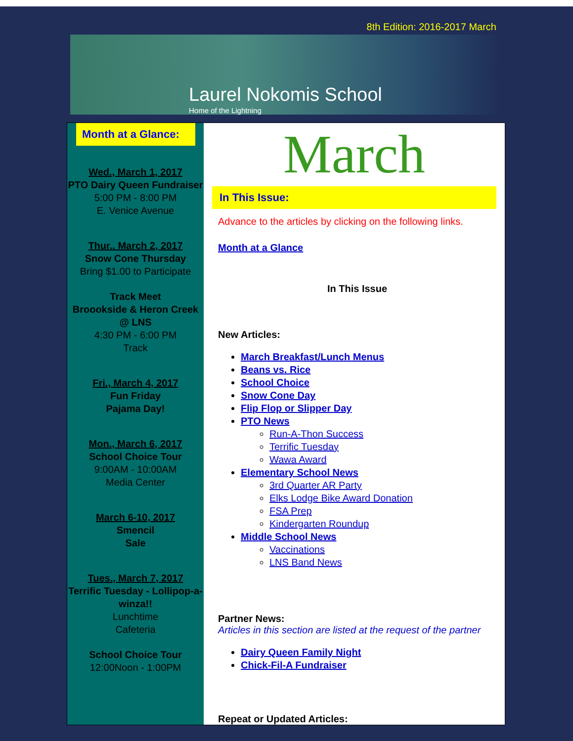8th Edition: 2016-2017 March
Laurel Nokomis School
Home of the Lightning
Month at a Glance:
Wed., March 1, 2017
PTO Dairy Queen Fundraiser
5:00 PM - 8:00 PM
E. Venice Avenue
Thur.. March 2, 2017
Snow Cone Thursday
Bring $1.00 to Participate
Track Meet
Broookside & Heron Creek @ LNS
4:30 PM - 6:00 PM
Track
Fri., March 4, 2017
Fun Friday
Pajama Day!
Mon., March 6, 2017
School Choice Tour
9:00AM - 10:00AM
Media Center
March 6-10, 2017
Smencil
Sale
Tues., March 7, 2017
Terrific Tuesday - Lollipop-a-winza!!
Lunchtime
Cafeteria
School Choice Tour
12:00Noon - 1:00PM
March
In This Issue:
Advance to the articles by clicking on the following links.
Month at a Glance
In This Issue
New Articles:
March Breakfast/Lunch Menus
Beans vs. Rice
School Choice
Snow Cone Day
Flip Flop or Slipper Day
PTO News
Run-A-Thon Success
Terrific Tuesday
Wawa Award
Elementary School News
3rd Quarter AR Party
Elks Lodge Bike Award Donation
FSA Prep
Kindergarten Roundup
Middle School News
Vaccinations
LNS Band News
Partner News:
Articles in this section are listed at the request of the partner
Dairy Queen Family Night
Chick-Fil-A Fundraiser
Repeat or Updated Articles: